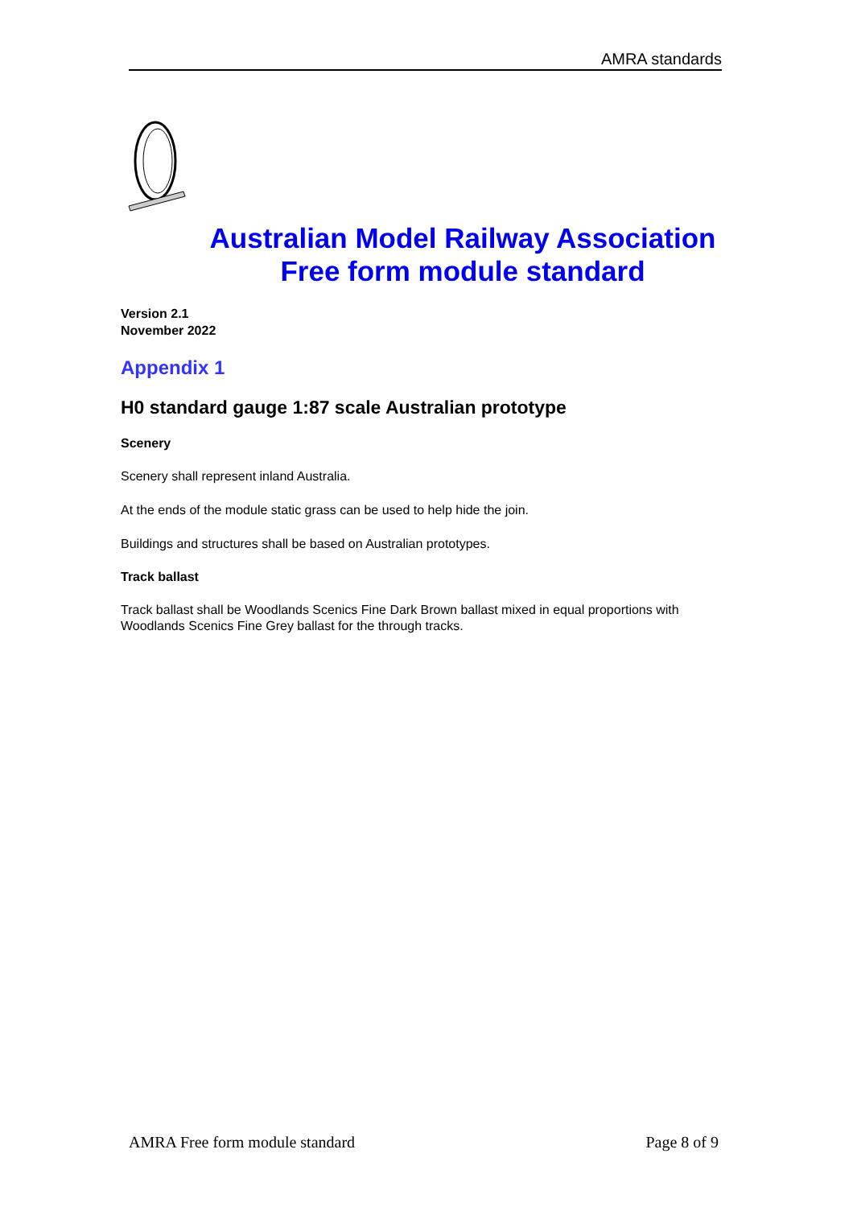AMRA standards
Australian Model Railway Association
Free form module standard
Version 2.1
November 2022
Appendix 1
H0 standard gauge 1:87 scale Australian prototype
Scenery
Scenery shall represent inland Australia.
At the ends of the module static grass can be used to help hide the join.
Buildings and structures shall be based on Australian prototypes.
Track ballast
Track ballast shall be Woodlands Scenics Fine Dark Brown ballast mixed in equal proportions with Woodlands Scenics Fine Grey ballast for the through tracks.
AMRA Free form module standard Page 8 of 9